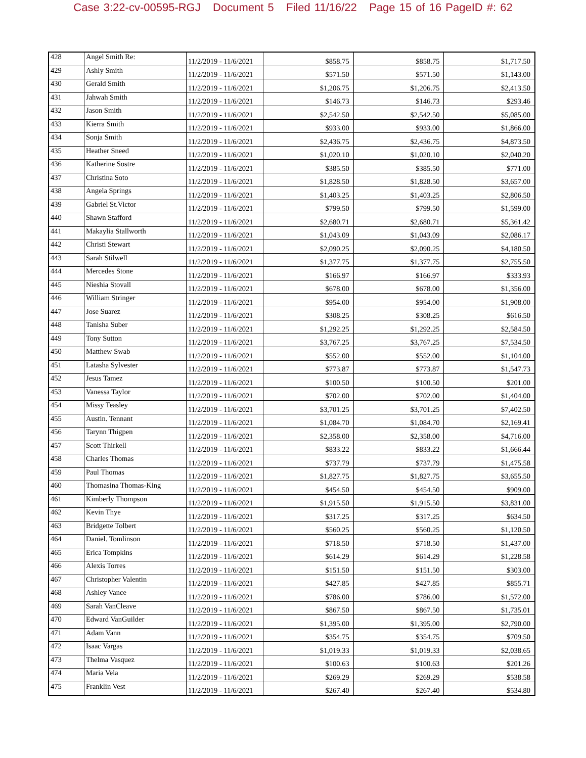Case 3:22-cv-00595-RGJ Document 5 Filed 11/16/22 Page 15 of 16 PageID #: 62
| 428 | Angel Smith Re: | 11/2/2019 - 11/6/2021 | $858.75 | $858.75 | $1,717.50 |
| 429 | Ashly Smith | 11/2/2019 - 11/6/2021 | $571.50 | $571.50 | $1,143.00 |
| 430 | Gerald Smith | 11/2/2019 - 11/6/2021 | $1,206.75 | $1,206.75 | $2,413.50 |
| 431 | Jahwah Smith | 11/2/2019 - 11/6/2021 | $146.73 | $146.73 | $293.46 |
| 432 | Jason Smith | 11/2/2019 - 11/6/2021 | $2,542.50 | $2,542.50 | $5,085.00 |
| 433 | Kierra Smith | 11/2/2019 - 11/6/2021 | $933.00 | $933.00 | $1,866.00 |
| 434 | Sonja Smith | 11/2/2019 - 11/6/2021 | $2,436.75 | $2,436.75 | $4,873.50 |
| 435 | Heather Sneed | 11/2/2019 - 11/6/2021 | $1,020.10 | $1,020.10 | $2,040.20 |
| 436 | Katherine Sostre | 11/2/2019 - 11/6/2021 | $385.50 | $385.50 | $771.00 |
| 437 | Christina Soto | 11/2/2019 - 11/6/2021 | $1,828.50 | $1,828.50 | $3,657.00 |
| 438 | Angela Springs | 11/2/2019 - 11/6/2021 | $1,403.25 | $1,403.25 | $2,806.50 |
| 439 | Gabriel St.Victor | 11/2/2019 - 11/6/2021 | $799.50 | $799.50 | $1,599.00 |
| 440 | Shawn Stafford | 11/2/2019 - 11/6/2021 | $2,680.71 | $2,680.71 | $5,361.42 |
| 441 | Makaylia Stallworth | 11/2/2019 - 11/6/2021 | $1,043.09 | $1,043.09 | $2,086.17 |
| 442 | Christi Stewart | 11/2/2019 - 11/6/2021 | $2,090.25 | $2,090.25 | $4,180.50 |
| 443 | Sarah Stilwell | 11/2/2019 - 11/6/2021 | $1,377.75 | $1,377.75 | $2,755.50 |
| 444 | Mercedes Stone | 11/2/2019 - 11/6/2021 | $166.97 | $166.97 | $333.93 |
| 445 | Nieshia Stovall | 11/2/2019 - 11/6/2021 | $678.00 | $678.00 | $1,356.00 |
| 446 | William Stringer | 11/2/2019 - 11/6/2021 | $954.00 | $954.00 | $1,908.00 |
| 447 | Jose Suarez | 11/2/2019 - 11/6/2021 | $308.25 | $308.25 | $616.50 |
| 448 | Tanisha Suber | 11/2/2019 - 11/6/2021 | $1,292.25 | $1,292.25 | $2,584.50 |
| 449 | Tony Sutton | 11/2/2019 - 11/6/2021 | $3,767.25 | $3,767.25 | $7,534.50 |
| 450 | Matthew Swab | 11/2/2019 - 11/6/2021 | $552.00 | $552.00 | $1,104.00 |
| 451 | Latasha Sylvester | 11/2/2019 - 11/6/2021 | $773.87 | $773.87 | $1,547.73 |
| 452 | Jesus Tamez | 11/2/2019 - 11/6/2021 | $100.50 | $100.50 | $201.00 |
| 453 | Vanessa Taylor | 11/2/2019 - 11/6/2021 | $702.00 | $702.00 | $1,404.00 |
| 454 | Missy Teasley | 11/2/2019 - 11/6/2021 | $3,701.25 | $3,701.25 | $7,402.50 |
| 455 | Austin. Tennant | 11/2/2019 - 11/6/2021 | $1,084.70 | $1,084.70 | $2,169.41 |
| 456 | Tarynn Thigpen | 11/2/2019 - 11/6/2021 | $2,358.00 | $2,358.00 | $4,716.00 |
| 457 | Scott Thirkell | 11/2/2019 - 11/6/2021 | $833.22 | $833.22 | $1,666.44 |
| 458 | Charles Thomas | 11/2/2019 - 11/6/2021 | $737.79 | $737.79 | $1,475.58 |
| 459 | Paul Thomas | 11/2/2019 - 11/6/2021 | $1,827.75 | $1,827.75 | $3,655.50 |
| 460 | Thomasina Thomas-King | 11/2/2019 - 11/6/2021 | $454.50 | $454.50 | $909.00 |
| 461 | Kimberly Thompson | 11/2/2019 - 11/6/2021 | $1,915.50 | $1,915.50 | $3,831.00 |
| 462 | Kevin Thye | 11/2/2019 - 11/6/2021 | $317.25 | $317.25 | $634.50 |
| 463 | Bridgette Tolbert | 11/2/2019 - 11/6/2021 | $560.25 | $560.25 | $1,120.50 |
| 464 | Daniel. Tomlinson | 11/2/2019 - 11/6/2021 | $718.50 | $718.50 | $1,437.00 |
| 465 | Erica Tompkins | 11/2/2019 - 11/6/2021 | $614.29 | $614.29 | $1,228.58 |
| 466 | Alexis Torres | 11/2/2019 - 11/6/2021 | $151.50 | $151.50 | $303.00 |
| 467 | Christopher Valentin | 11/2/2019 - 11/6/2021 | $427.85 | $427.85 | $855.71 |
| 468 | Ashley Vance | 11/2/2019 - 11/6/2021 | $786.00 | $786.00 | $1,572.00 |
| 469 | Sarah VanCleave | 11/2/2019 - 11/6/2021 | $867.50 | $867.50 | $1,735.01 |
| 470 | Edward VanGuilder | 11/2/2019 - 11/6/2021 | $1,395.00 | $1,395.00 | $2,790.00 |
| 471 | Adam Vann | 11/2/2019 - 11/6/2021 | $354.75 | $354.75 | $709.50 |
| 472 | Isaac Vargas | 11/2/2019 - 11/6/2021 | $1,019.33 | $1,019.33 | $2,038.65 |
| 473 | Thelma Vasquez | 11/2/2019 - 11/6/2021 | $100.63 | $100.63 | $201.26 |
| 474 | Maria Vela | 11/2/2019 - 11/6/2021 | $269.29 | $269.29 | $538.58 |
| 475 | Franklin Vest | 11/2/2019 - 11/6/2021 | $267.40 | $267.40 | $534.80 |